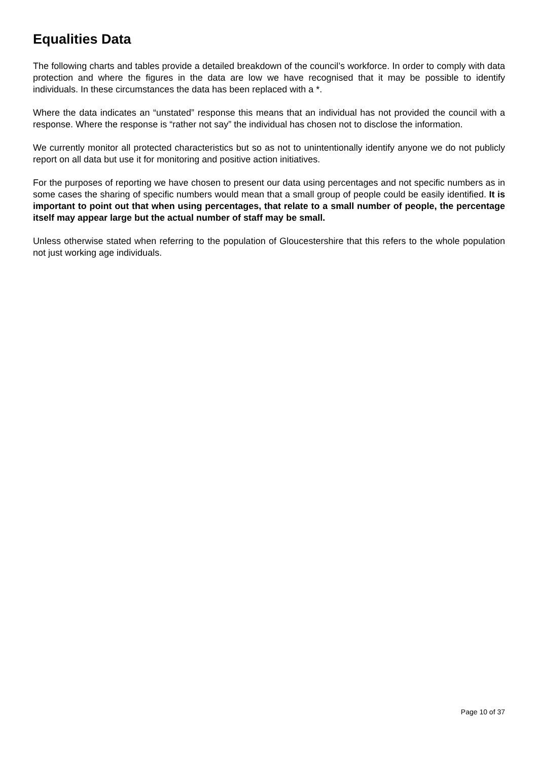Equalities Data
The following charts and tables provide a detailed breakdown of the council’s workforce. In order to comply with data protection and where the figures in the data are low we have recognised that it may be possible to identify individuals. In these circumstances the data has been replaced with a *.
Where the data indicates an “unstated” response this means that an individual has not provided the council with a response. Where the response is “rather not say” the individual has chosen not to disclose the information.
We currently monitor all protected characteristics but so as not to unintentionally identify anyone we do not publicly report on all data but use it for monitoring and positive action initiatives.
For the purposes of reporting we have chosen to present our data using percentages and not specific numbers as in some cases the sharing of specific numbers would mean that a small group of people could be easily identified. It is important to point out that when using percentages, that relate to a small number of people, the percentage itself may appear large but the actual number of staff may be small.
Unless otherwise stated when referring to the population of Gloucestershire that this refers to the whole population not just working age individuals.
Page 10 of 37